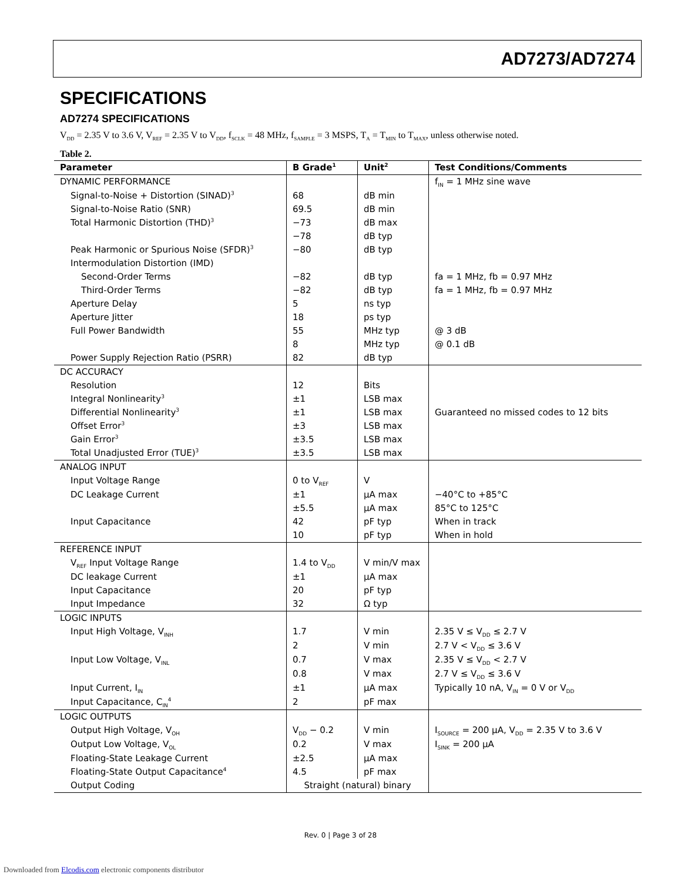AD7273/AD7274
SPECIFICATIONS
AD7274 SPECIFICATIONS
V<sub>DD</sub> = 2.35 V to 3.6 V, V<sub>REF</sub> = 2.35 V to V<sub>DD</sub>, f<sub>SCLK</sub> = 48 MHz, f<sub>SAMPLE</sub> = 3 MSPS, T<sub>A</sub> = T<sub>MIN</sub> to T<sub>MAX</sub>, unless otherwise noted.
Table 2.
| Parameter | B Grade<sup>1</sup> | Unit<sup>2</sup> | Test Conditions/Comments |
| --- | --- | --- | --- |
| DYNAMIC PERFORMANCE | | | f<sub>IN</sub> = 1 MHz sine wave |
| Signal-to-Noise + Distortion (SINAD)<sup>3</sup> | 68 | dB min | |
| Signal-to-Noise Ratio (SNR) | 69.5 | dB min | |
| Total Harmonic Distortion (THD)<sup>3</sup> | −73 | dB max | |
| | −78 | dB typ | |
| Peak Harmonic or Spurious Noise (SFDR)<sup>3</sup> | −80 | dB typ | |
| Intermodulation Distortion (IMD) | | | |
| Second-Order Terms | −82 | dB typ | fa = 1 MHz, fb = 0.97 MHz |
| Third-Order Terms | −82 | dB typ | fa = 1 MHz, fb = 0.97 MHz |
| Aperture Delay | 5 | ns typ | |
| Aperture Jitter | 18 | ps typ | |
| Full Power Bandwidth | 55 | MHz typ | @ 3 dB |
| | 8 | MHz typ | @ 0.1 dB |
| Power Supply Rejection Ratio (PSRR) | 82 | dB typ | |
| DC ACCURACY | | | |
| Resolution | 12 | Bits | |
| Integral Nonlinearity<sup>3</sup> | ±1 | LSB max | |
| Differential Nonlinearity<sup>3</sup> | ±1 | LSB max | Guaranteed no missed codes to 12 bits |
| Offset Error<sup>3</sup> | ±3 | LSB max | |
| Gain Error<sup>3</sup> | ±3.5 | LSB max | |
| Total Unadjusted Error (TUE)<sup>3</sup> | ±3.5 | LSB max | |
| ANALOG INPUT | | | |
| Input Voltage Range | 0 to V<sub>REF</sub> | V | |
| DC Leakage Current | ±1 | µA max | −40°C to +85°C |
| | ±5.5 | µA max | 85°C to 125°C |
| Input Capacitance | 42 | pF typ | When in track |
| | 10 | pF typ | When in hold |
| REFERENCE INPUT | | | |
| V<sub>REF</sub> Input Voltage Range | 1.4 to V<sub>DD</sub> | V min/V max | |
| DC leakage Current | ±1 | µA max | |
| Input Capacitance | 20 | pF typ | |
| Input Impedance | 32 | Ω typ | |
| LOGIC INPUTS | | | |
| Input High Voltage, V<sub>INH</sub> | 1.7 | V min | 2.35 V ≤ V<sub>DD</sub> ≤ 2.7 V |
| | 2 | V min | 2.7 V < V<sub>DD</sub> ≤ 3.6 V |
| Input Low Voltage, V<sub>INL</sub> | 0.7 | V max | 2.35 V ≤ V<sub>DD</sub> < 2.7 V |
| | 0.8 | V max | 2.7 V ≤ V<sub>DD</sub> ≤ 3.6 V |
| Input Current, I<sub>IN</sub> | ±1 | µA max | Typically 10 nA, V<sub>IN</sub> = 0 V or V<sub>DD</sub> |
| Input Capacitance, C<sub>IN</sub><sup>4</sup> | 2 | pF max | |
| LOGIC OUTPUTS | | | |
| Output High Voltage, V<sub>OH</sub> | V<sub>DD</sub> − 0.2 | V min | I<sub>SOURCE</sub> = 200 µA, V<sub>DD</sub> = 2.35 V to 3.6 V |
| Output Low Voltage, V<sub>OL</sub> | 0.2 | V max | I<sub>SINK</sub> = 200 µA |
| Floating-State Leakage Current | ±2.5 | µA max | |
| Floating-State Output Capacitance<sup>4</sup> | 4.5 | pF max | |
| Output Coding | Straight (natural) binary | | |
Rev. 0 | Page 3 of 28
Downloaded from Elcodis.com electronic components distributor